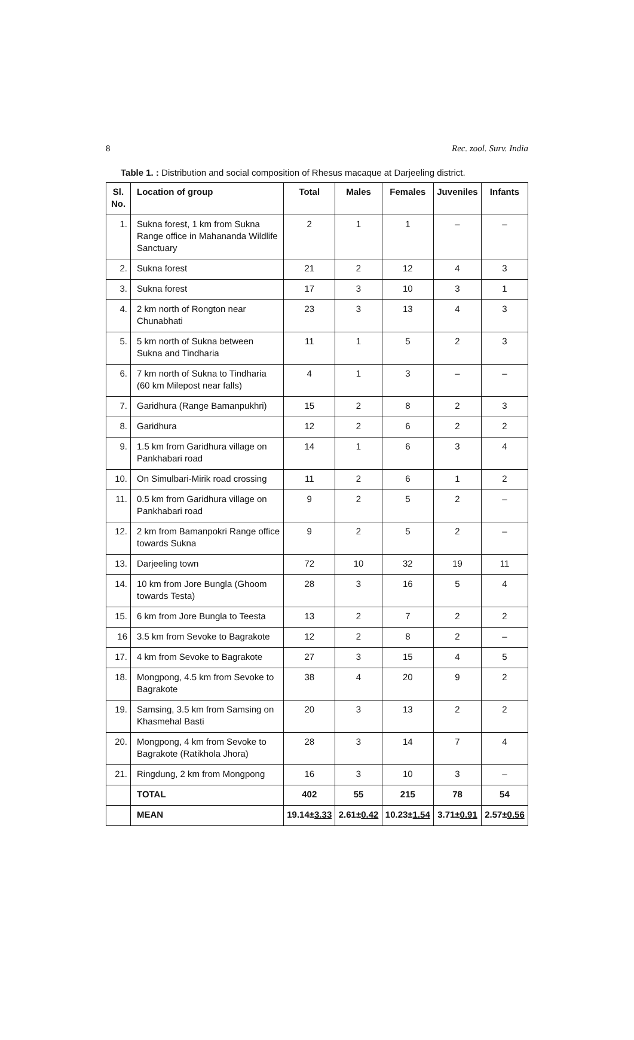8 Rec. zool. Surv. India
Table 1. : Distribution and social composition of Rhesus macaque at Darjeeling district.
| Sl. No. | Location of group | Total | Males | Females | Juveniles | Infants |
| --- | --- | --- | --- | --- | --- | --- |
| 1. | Sukna forest, 1 km from Sukna Range office in Mahananda Wildlife Sanctuary | 2 | 1 | 1 | – | – |
| 2. | Sukna forest | 21 | 2 | 12 | 4 | 3 |
| 3. | Sukna forest | 17 | 3 | 10 | 3 | 1 |
| 4. | 2 km north of Rongton near Chunabhati | 23 | 3 | 13 | 4 | 3 |
| 5. | 5 km north of Sukna between Sukna and Tindharia | 11 | 1 | 5 | 2 | 3 |
| 6. | 7 km north of Sukna to Tindharia (60 km Milepost near falls) | 4 | 1 | 3 | – | – |
| 7. | Garidhura (Range Bamanpukhri) | 15 | 2 | 8 | 2 | 3 |
| 8. | Garidhura | 12 | 2 | 6 | 2 | 2 |
| 9. | 1.5 km from Garidhura village on Pankhabari road | 14 | 1 | 6 | 3 | 4 |
| 10. | On Simulbari-Mirik road crossing | 11 | 2 | 6 | 1 | 2 |
| 11. | 0.5 km from Garidhura village on Pankhabari road | 9 | 2 | 5 | 2 | – |
| 12. | 2 km from Bamanpokri Range office towards Sukna | 9 | 2 | 5 | 2 | – |
| 13. | Darjeeling town | 72 | 10 | 32 | 19 | 11 |
| 14. | 10 km from Jore Bungla (Ghoom towards Testa) | 28 | 3 | 16 | 5 | 4 |
| 15. | 6 km from Jore Bungla to Teesta | 13 | 2 | 7 | 2 | 2 |
| 16 | 3.5 km from Sevoke to Bagrakote | 12 | 2 | 8 | 2 | – |
| 17. | 4 km from Sevoke to Bagrakote | 27 | 3 | 15 | 4 | 5 |
| 18. | Mongpong, 4.5 km from Sevoke to Bagrakote | 38 | 4 | 20 | 9 | 2 |
| 19. | Samsing, 3.5 km from Samsing on Khasmehal Basti | 20 | 3 | 13 | 2 | 2 |
| 20. | Mongpong, 4 km from Sevoke to Bagrakote (Ratikhola Jhora) | 28 | 3 | 14 | 7 | 4 |
| 21. | Ringdung, 2 km from Mongpong | 16 | 3 | 10 | 3 | – |
| | TOTAL | 402 | 55 | 215 | 78 | 54 |
| | MEAN | 19.14± 3.33 | 2.61± 0.42 | 10.23± 1.54 | 3.71± 0.91 | 2.57± 0.56 |